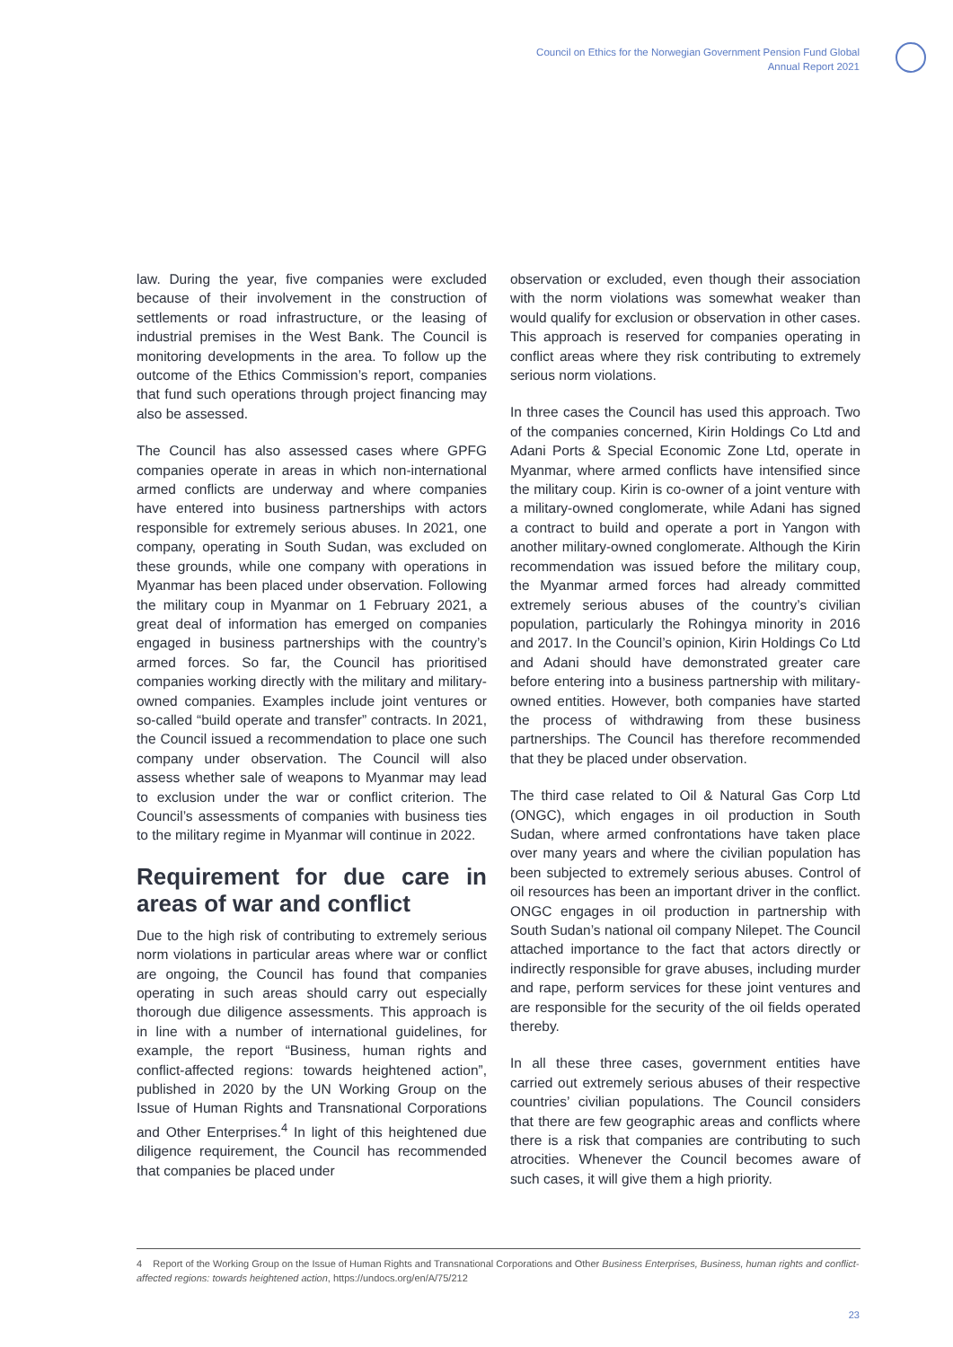Council on Ethics for the Norwegian Government Pension Fund Global
Annual Report 2021
law. During the year, five companies were excluded because of their involvement in the construction of settlements or road infrastructure, or the leasing of industrial premises in the West Bank. The Council is monitoring developments in the area. To follow up the outcome of the Ethics Commission’s report, companies that fund such operations through project financing may also be assessed.
The Council has also assessed cases where GPFG companies operate in areas in which non-international armed conflicts are underway and where companies have entered into business partnerships with actors responsible for extremely serious abuses. In 2021, one company, operating in South Sudan, was excluded on these grounds, while one company with operations in Myanmar has been placed under observation. Following the military coup in Myanmar on 1 February 2021, a great deal of information has emerged on companies engaged in business partnerships with the country’s armed forces. So far, the Council has prioritised companies working directly with the military and military-owned companies. Examples include joint ventures or so-called “build operate and transfer” contracts. In 2021, the Council issued a recommendation to place one such company under observation. The Council will also assess whether sale of weapons to Myanmar may lead to exclusion under the war or conflict criterion. The Council’s assessments of companies with business ties to the military regime in Myanmar will continue in 2022.
Requirement for due care in areas of war and conflict
Due to the high risk of contributing to extremely serious norm violations in particular areas where war or conflict are ongoing, the Council has found that companies operating in such areas should carry out especially thorough due diligence assessments. This approach is in line with a number of international guidelines, for example, the report “Business, human rights and conflict-affected regions: towards heightened action”, published in 2020 by the UN Working Group on the Issue of Human Rights and Transnational Corporations and Other Enterprises.<sup>4</sup> In light of this heightened due diligence requirement, the Council has recommended that companies be placed under
observation or excluded, even though their association with the norm violations was somewhat weaker than would qualify for exclusion or observation in other cases. This approach is reserved for companies operating in conflict areas where they risk contributing to extremely serious norm violations.
In three cases the Council has used this approach. Two of the companies concerned, Kirin Holdings Co Ltd and Adani Ports & Special Economic Zone Ltd, operate in Myanmar, where armed conflicts have intensified since the military coup. Kirin is co-owner of a joint venture with a military-owned conglomerate, while Adani has signed a contract to build and operate a port in Yangon with another military-owned conglomerate. Although the Kirin recommendation was issued before the military coup, the Myanmar armed forces had already committed extremely serious abuses of the country’s civilian population, particularly the Rohingya minority in 2016 and 2017. In the Council’s opinion, Kirin Holdings Co Ltd and Adani should have demonstrated greater care before entering into a business partnership with military-owned entities. However, both companies have started the process of withdrawing from these business partnerships. The Council has therefore recommended that they be placed under observation.
The third case related to Oil & Natural Gas Corp Ltd (ONGC), which engages in oil production in South Sudan, where armed confrontations have taken place over many years and where the civilian population has been subjected to extremely serious abuses. Control of oil resources has been an important driver in the conflict. ONGC engages in oil production in partnership with South Sudan’s national oil company Nilepet. The Council attached importance to the fact that actors directly or indirectly responsible for grave abuses, including murder and rape, perform services for these joint ventures and are responsible for the security of the oil fields operated thereby.
In all these three cases, government entities have carried out extremely serious abuses of their respective countries’ civilian populations. The Council considers that there are few geographic areas and conflicts where there is a risk that companies are contributing to such atrocities. Whenever the Council becomes aware of such cases, it will give them a high priority.
4 Report of the Working Group on the Issue of Human Rights and Transnational Corporations and Other Business Enterprises, Business, human rights and conflict-affected regions: towards heightened action, https://undocs.org/en/A/75/212
23